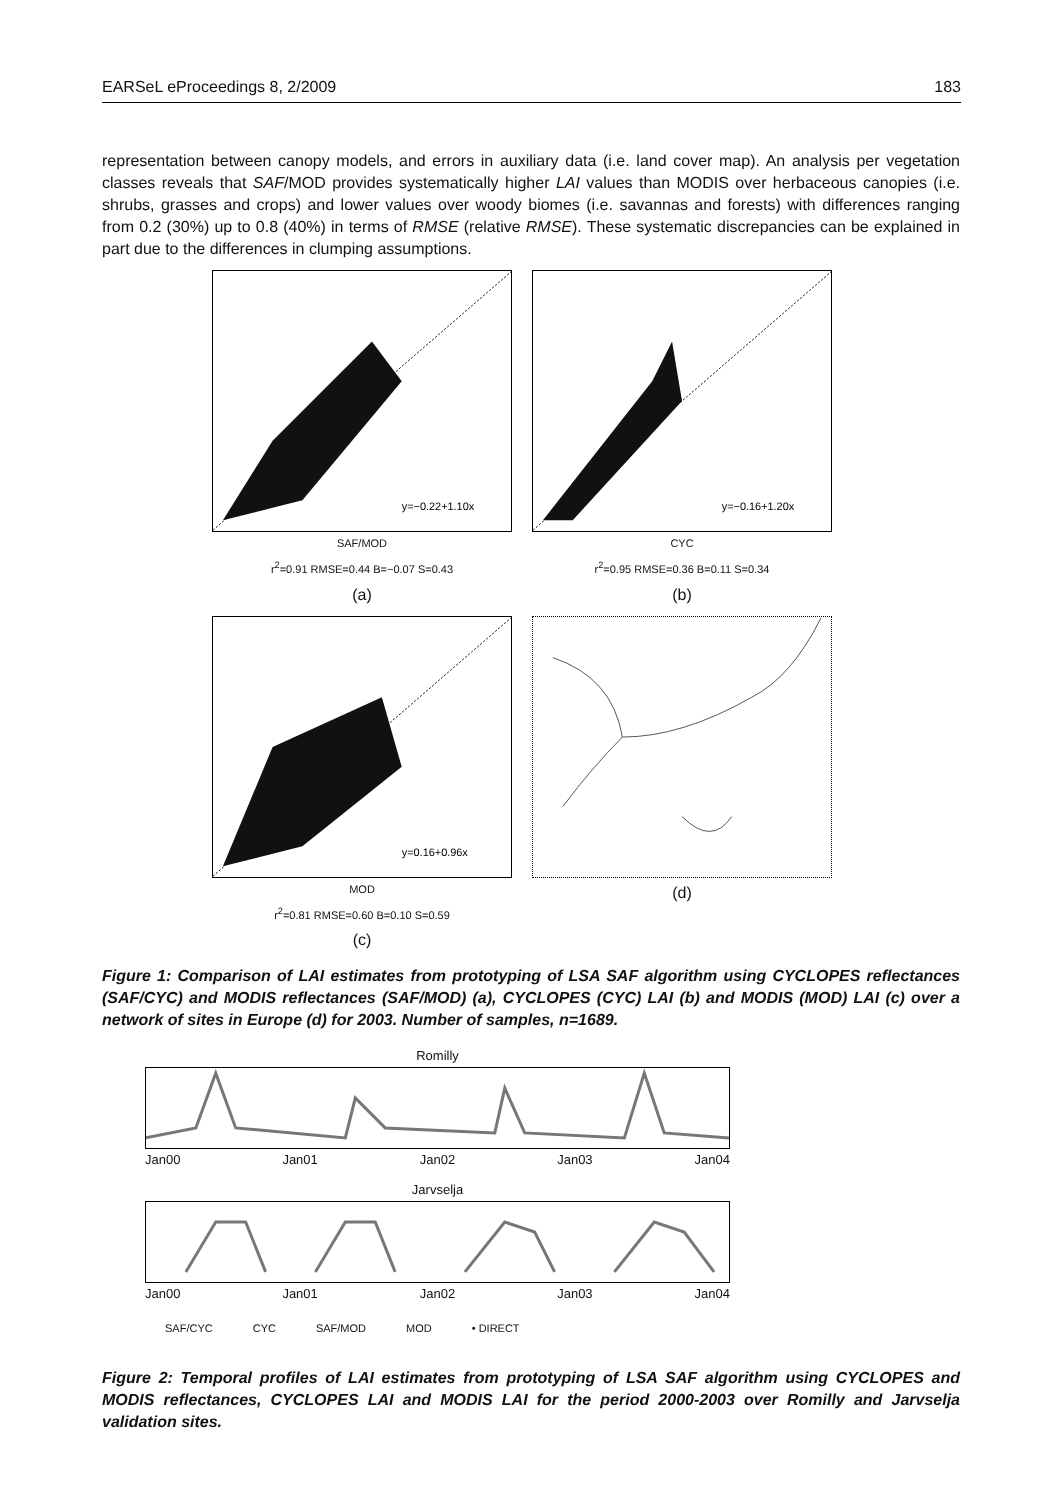EARSeL eProceedings 8, 2/2009 183
representation between canopy models, and errors in auxiliary data (i.e. land cover map). An analysis per vegetation classes reveals that SAF/MOD provides systematically higher LAI values than MODIS over herbaceous canopies (i.e. shrubs, grasses and crops) and lower values over woody biomes (i.e. savannas and forests) with differences ranging from 0.2 (30%) up to 0.8 (40%) in terms of RMSE (relative RMSE). These systematic discrepancies can be explained in part due to the differences in clumping assumptions.
y=−0.22+1.10x
SAF/MOD
r<sup>2</sup>=0.91 RMSE=0.44 B=−0.07 S=0.43
(a)
y=−0.16+1.20x
CYC
r<sup>2</sup>=0.95 RMSE=0.36 B=0.11 S=0.34
(b)
y=0.16+0.96x
MOD
r<sup>2</sup>=0.81 RMSE=0.60 B=0.10 S=0.59
(c)
(d)
Figure 1: Comparison of LAI estimates from prototyping of LSA SAF algorithm using CYCLOPES reflectances (SAF/CYC) and MODIS reflectances (SAF/MOD) (a), CYCLOPES (CYC) LAI (b) and MODIS (MOD) LAI (c) over a network of sites in Europe (d) for 2003. Number of samples, n=1689.
Romilly
Jan00 Jan01 Jan02 Jan03 Jan04
Jarvselja
Jan00 Jan01 Jan02 Jan03 Jan04
SAF/CYC CYC SAF/MOD MOD • DIRECT
Figure 2: Temporal profiles of LAI estimates from prototyping of LSA SAF algorithm using CYCLOPES and MODIS reflectances, CYCLOPES LAI and MODIS LAI for the period 2000-2003 over Romilly and Jarvselja validation sites.